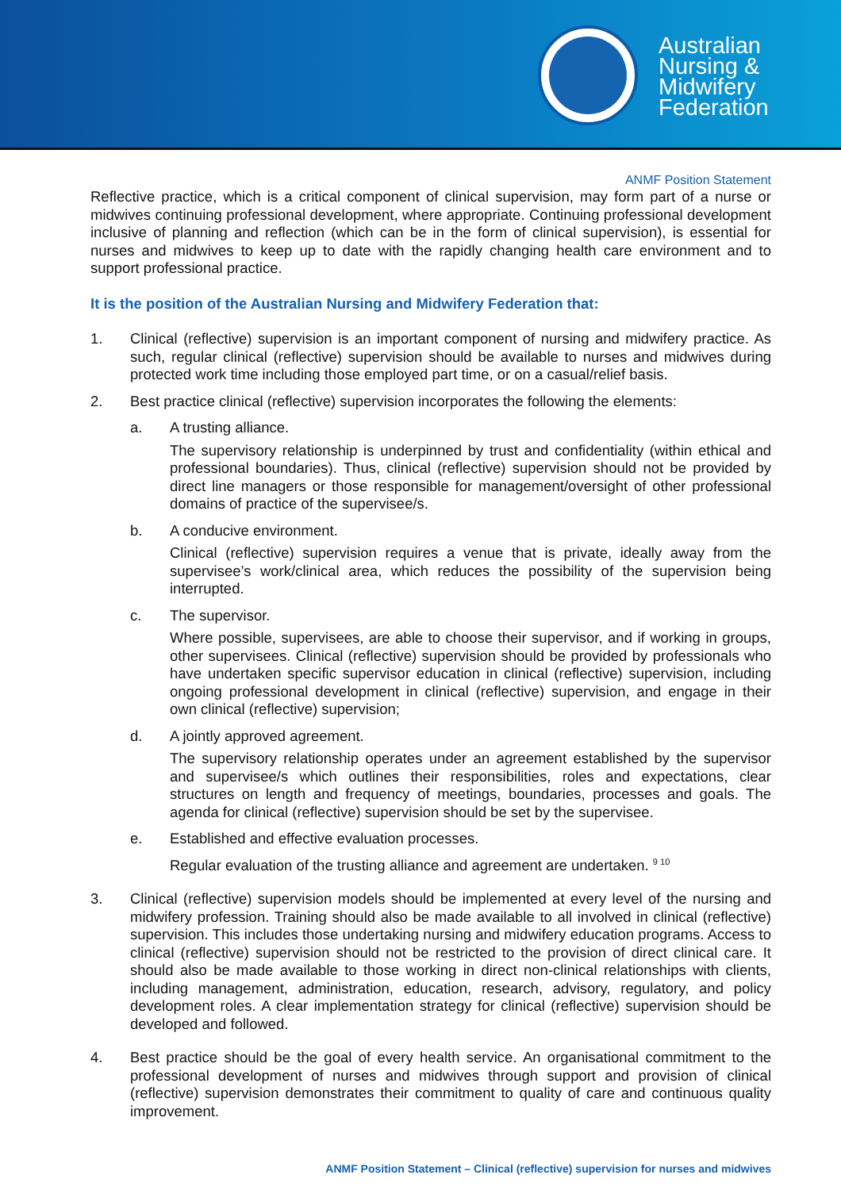Australian
Nursing &
Midwifery
Federation
ANMF Position Statement
Reflective practice, which is a critical component of clinical supervision, may form part of a nurse or midwives continuing professional development, where appropriate. Continuing professional development inclusive of planning and reflection (which can be in the form of clinical supervision), is essential for nurses and midwives to keep up to date with the rapidly changing health care environment and to support professional practice.
It is the position of the Australian Nursing and Midwifery Federation that:
1. Clinical (reflective) supervision is an important component of nursing and midwifery practice. As such, regular clinical (reflective) supervision should be available to nurses and midwives during protected work time including those employed part time, or on a casual/relief basis.
2. Best practice clinical (reflective) supervision incorporates the following the elements:
a. A trusting alliance.
The supervisory relationship is underpinned by trust and confidentiality (within ethical and professional boundaries). Thus, clinical (reflective) supervision should not be provided by direct line managers or those responsible for management/oversight of other professional domains of practice of the supervisee/s.
b. A conducive environment.
Clinical (reflective) supervision requires a venue that is private, ideally away from the supervisee’s work/clinical area, which reduces the possibility of the supervision being interrupted.
c. The supervisor.
Where possible, supervisees, are able to choose their supervisor, and if working in groups, other supervisees. Clinical (reflective) supervision should be provided by professionals who have undertaken specific supervisor education in clinical (reflective) supervision, including ongoing professional development in clinical (reflective) supervision, and engage in their own clinical (reflective) supervision;
d. A jointly approved agreement.
The supervisory relationship operates under an agreement established by the supervisor and supervisee/s which outlines their responsibilities, roles and expectations, clear structures on length and frequency of meetings, boundaries, processes and goals. The agenda for clinical (reflective) supervision should be set by the supervisee.
e. Established and effective evaluation processes.
Regular evaluation of the trusting alliance and agreement are undertaken. <sup>9 10</sup>
3. Clinical (reflective) supervision models should be implemented at every level of the nursing and midwifery profession. Training should also be made available to all involved in clinical (reflective) supervision. This includes those undertaking nursing and midwifery education programs. Access to clinical (reflective) supervision should not be restricted to the provision of direct clinical care. It should also be made available to those working in direct non-clinical relationships with clients, including management, administration, education, research, advisory, regulatory, and policy development roles. A clear implementation strategy for clinical (reflective) supervision should be developed and followed.
4. Best practice should be the goal of every health service. An organisational commitment to the professional development of nurses and midwives through support and provision of clinical (reflective) supervision demonstrates their commitment to quality of care and continuous quality improvement.
ANMF Position Statement – Clinical (reflective) supervision for nurses and midwives